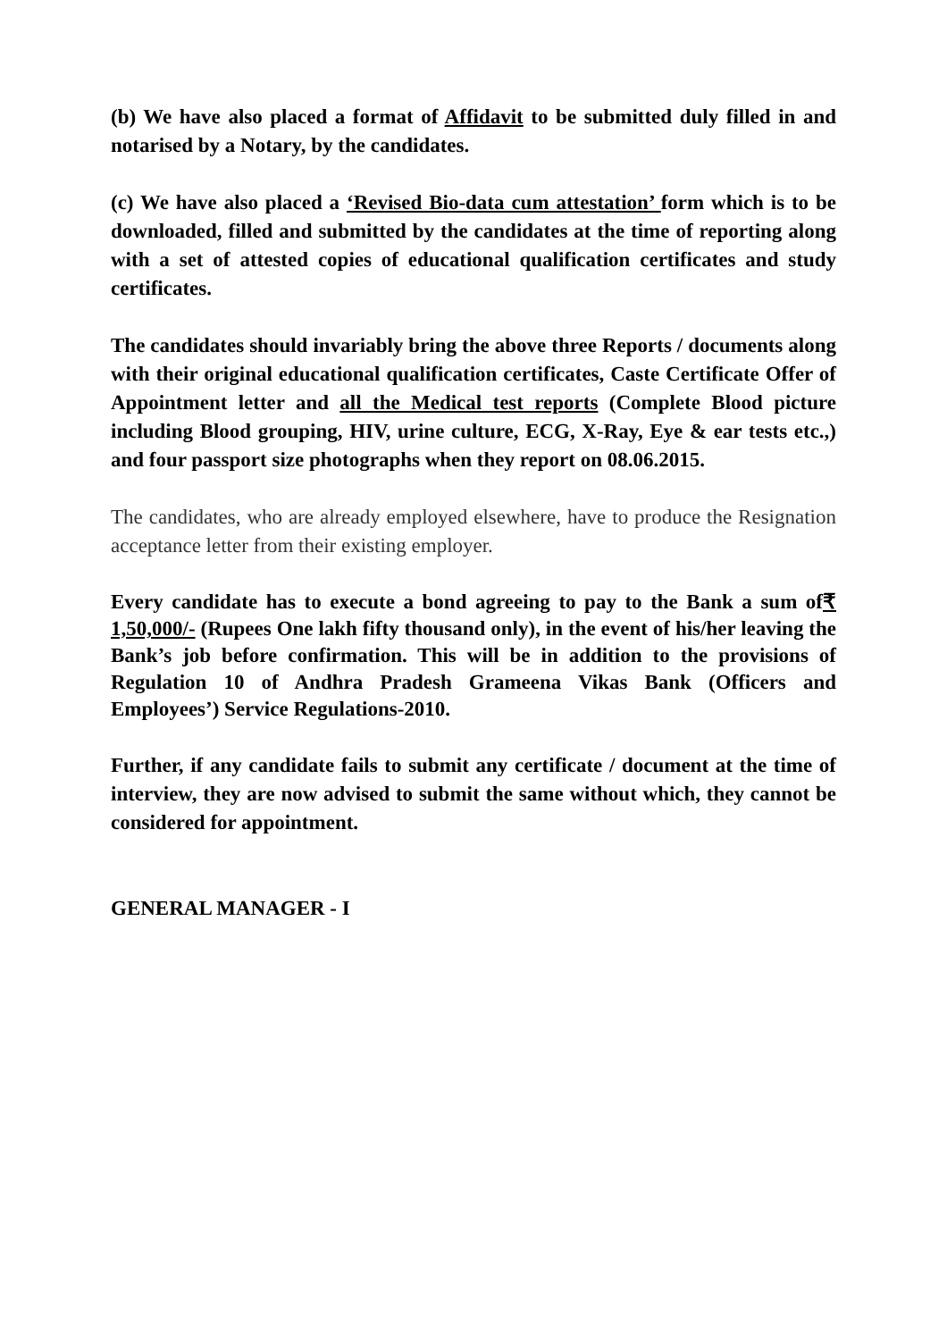(b) We have also placed a format of Affidavit to be submitted duly filled in and notarised by a Notary, by the candidates.
(c) We have also placed a ‘Revised Bio-data cum attestation’ form which is to be downloaded, filled and submitted by the candidates at the time of reporting along with a set of attested copies of educational qualification certificates and study certificates.
The candidates should invariably bring the above three Reports / documents along with their original educational qualification certificates, Caste Certificate Offer of Appointment letter and all the Medical test reports (Complete Blood picture including Blood grouping, HIV, urine culture, ECG, X-Ray, Eye & ear tests etc.,) and four passport size photographs when they report on 08.06.2015.
The candidates, who are already employed elsewhere, have to produce the Resignation acceptance letter from their existing employer.
Every candidate has to execute a bond agreeing to pay to the Bank a sum of₹ 1,50,000/- (Rupees One lakh fifty thousand only), in the event of his/her leaving the Bank’s job before confirmation. This will be in addition to the provisions of Regulation 10 of Andhra Pradesh Grameena Vikas Bank (Officers and Employees’) Service Regulations-2010.
Further, if any candidate fails to submit any certificate / document at the time of interview, they are now advised to submit the same without which, they cannot be considered for appointment.
GENERAL MANAGER - I